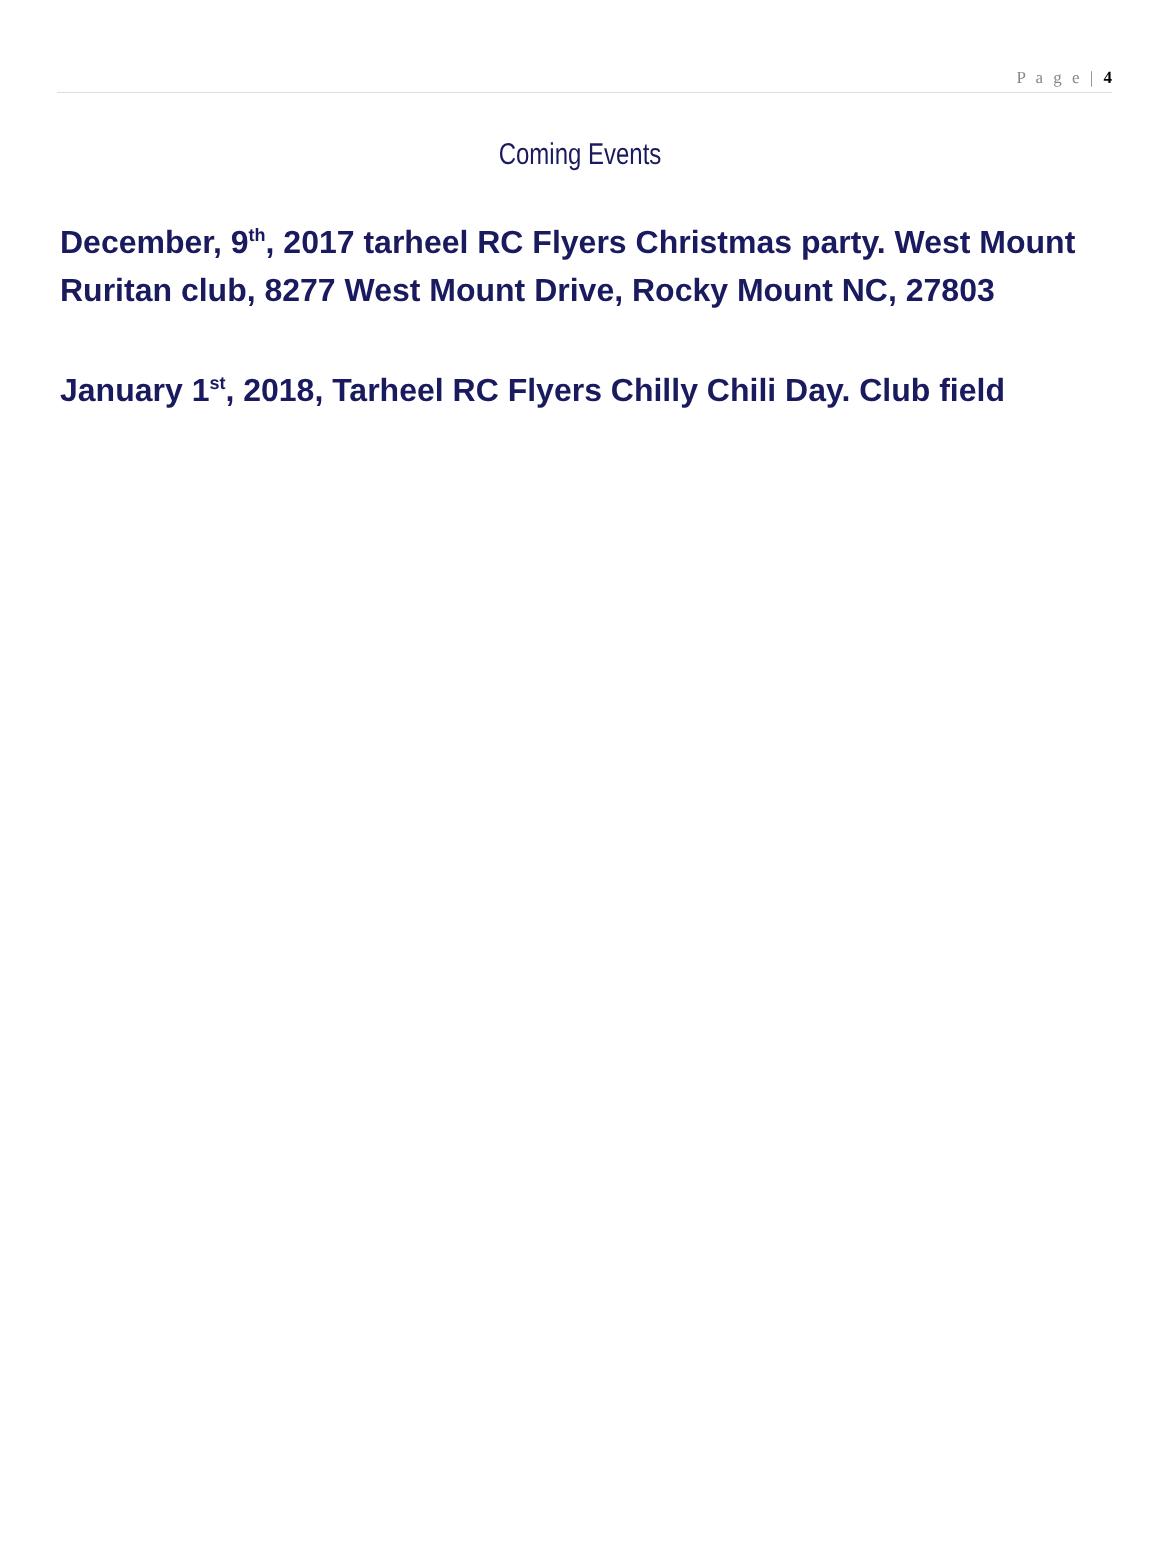P a g e | 4
Coming Events
December, 9<sup>th</sup>, 2017 tarheel RC Flyers Christmas party. West Mount Ruritan club, 8277 West Mount Drive, Rocky Mount NC, 27803
January 1<sup>st</sup>, 2018, Tarheel RC Flyers Chilly Chili Day. Club field